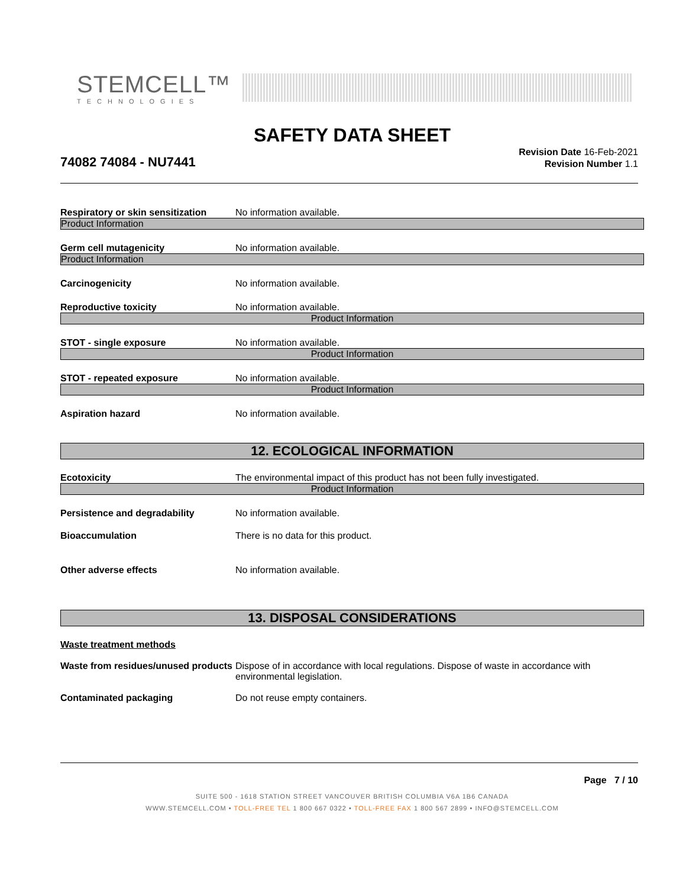STEMCELL™
TECHNOLOGIES
SAFETY DATA SHEET
74082 74084 - NU7441
Revision Date 16-Feb-2021
Revision Number 1.1
Respiratory or skin sensitization
No information available.
Product Information
Germ cell mutagenicity No information available.
Product Information
Carcinogenicity No information available.
Reproductive toxicity No information available.
Product Information
STOT - single exposure No information available.
Product Information
STOT - repeated exposure No information available.
Product Information
Aspiration hazard No information available.
12. ECOLOGICAL INFORMATION
Ecotoxicity The environmental impact of this product has not been fully investigated.
Product Information
Persistence and degradability No information available.
Bioaccumulation There is no data for this product.
Other adverse effects No information available.
13. DISPOSAL CONSIDERATIONS
Waste treatment methods
Waste from residues/unused products
Dispose of in accordance with local regulations. Dispose of waste in accordance with environmental legislation.
Contaminated packaging Do not reuse empty containers.
Page 7 / 10
SUITE 500 - 1618 STATION STREET VANCOUVER BRITISH COLUMBIA V6A 1B6 CANADA
WWW.STEMCELL.COM • TOLL-FREE TEL 1 800 667 0322 • TOLL-FREE FAX 1 800 567 2899 • INFO@STEMCELL.COM